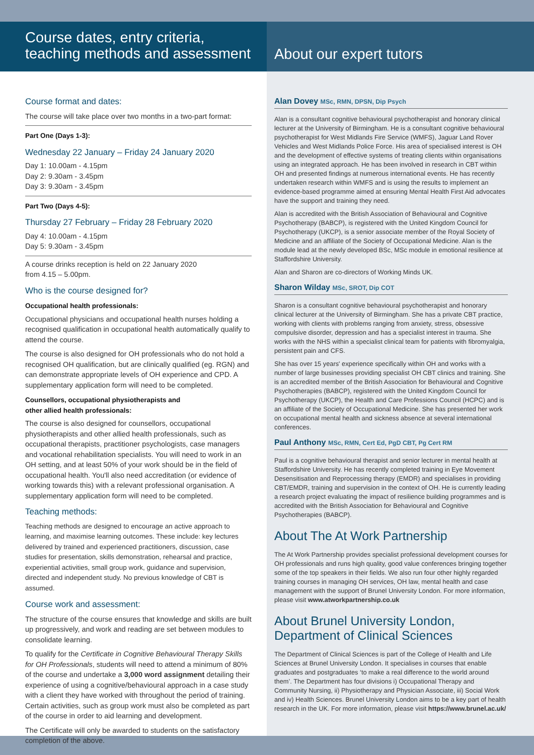Course dates, entry criteria,
teaching methods and assessment
Course format and dates:
The course will take place over two months in a two-part format:
Part One (Days 1-3):
Wednesday 22 January – Friday 24 January 2020
Day 1: 10.00am - 4.15pm
Day 2: 9.30am - 3.45pm
Day 3: 9.30am - 3.45pm
Part Two (Days 4-5):
Thursday 27 February – Friday 28 February 2020
Day 4: 10.00am - 4.15pm
Day 5: 9.30am - 3.45pm
A course drinks reception is held on 22 January 2020
from 4.15 – 5.00pm.
Who is the course designed for?
Occupational health professionals:
Occupational physicians and occupational health nurses holding a recognised qualification in occupational health automatically qualify to attend the course.
The course is also designed for OH professionals who do not hold a recognised OH qualification, but are clinically qualified (eg. RGN) and can demonstrate appropriate levels of OH experience and CPD. A supplementary application form will need to be completed.
Counsellors, occupational physiotherapists and
other allied health professionals:
The course is also designed for counsellors, occupational physiotherapists and other allied health professionals, such as occupational therapists, practitioner psychologists, case managers and vocational rehabilitation specialists. You will need to work in an OH setting, and at least 50% of your work should be in the field of occupational health. You'll also need accreditation (or evidence of working towards this) with a relevant professional organisation. A supplementary application form will need to be completed.
Teaching methods:
Teaching methods are designed to encourage an active approach to learning, and maximise learning outcomes. These include: key lectures delivered by trained and experienced practitioners, discussion, case studies for presentation, skills demonstration, rehearsal and practice, experiential activities, small group work, guidance and supervision, directed and independent study. No previous knowledge of CBT is assumed.
Course work and assessment:
The structure of the course ensures that knowledge and skills are built up progressively, and work and reading are set between modules to consolidate learning.
To qualify for the Certificate in Cognitive Behavioural Therapy Skills for OH Professionals, students will need to attend a minimum of 80% of the course and undertake a 3,000 word assignment detailing their experience of using a cognitive/behavioural approach in a case study with a client they have worked with throughout the period of training. Certain activities, such as group work must also be completed as part of the course in order to aid learning and development.
The Certificate will only be awarded to students on the satisfactory completion of the above.
About our expert tutors
Alan Dovey MSc, RMN, DPSN, Dip Psych
Alan is a consultant cognitive behavioural psychotherapist and honorary clinical lecturer at the University of Birmingham. He is a consultant cognitive behavioural psychotherapist for West Midlands Fire Service (WMFS), Jaguar Land Rover Vehicles and West Midlands Police Force. His area of specialised interest is OH and the development of effective systems of treating clients within organisations using an integrated approach. He has been involved in research in CBT within OH and presented findings at numerous international events. He has recently undertaken research within WMFS and is using the results to implement an evidence-based programme aimed at ensuring Mental Health First Aid advocates have the support and training they need.
Alan is accredited with the British Association of Behavioural and Cognitive Psychotherapy (BABCP), is registered with the United Kingdom Council for Psychotherapy (UKCP), is a senior associate member of the Royal Society of Medicine and an affiliate of the Society of Occupational Medicine. Alan is the module lead at the newly developed BSc, MSc module in emotional resilience at Staffordshire University.
Alan and Sharon are co-directors of Working Minds UK.
Sharon Wilday MSc, SROT, Dip COT
Sharon is a consultant cognitive behavioural psychotherapist and honorary clinical lecturer at the University of Birmingham. She has a private CBT practice, working with clients with problems ranging from anxiety, stress, obsessive compulsive disorder, depression and has a specialist interest in trauma. She works with the NHS within a specialist clinical team for patients with fibromyalgia, persistent pain and CFS.
She has over 15 years' experience specifically within OH and works with a number of large businesses providing specialist OH CBT clinics and training. She is an accredited member of the British Association for Behavioural and Cognitive Psychotherapies (BABCP), registered with the United Kingdom Council for Psychotherapy (UKCP), the Health and Care Professions Council (HCPC) and is an affiliate of the Society of Occupational Medicine. She has presented her work on occupational mental health and sickness absence at several international conferences.
Paul Anthony MSc, RMN, Cert Ed, PgD CBT, Pg Cert RM
Paul is a cognitive behavioural therapist and senior lecturer in mental health at Staffordshire University. He has recently completed training in Eye Movement Desensitisation and Reprocessing therapy (EMDR) and specialises in providing CBT/EMDR, training and supervision in the context of OH. He is currently leading a research project evaluating the impact of resilience building programmes and is accredited with the British Association for Behavioural and Cognitive Psychotherapies (BABCP).
About The At Work Partnership
The At Work Partnership provides specialist professional development courses for OH professionals and runs high quality, good value conferences bringing together some of the top speakers in their fields. We also run four other highly regarded training courses in managing OH services, OH law, mental health and case management with the support of Brunel University London. For more information, please visit www.atworkpartnership.co.uk
About Brunel University London,
Department of Clinical Sciences
The Department of Clinical Sciences is part of the College of Health and Life Sciences at Brunel University London. It specialises in courses that enable graduates and postgraduates ‘to make a real difference to the world around them’. The Department has four divisions i) Occupational Therapy and Community Nursing, ii) Physiotherapy and Physician Associate, iii) Social Work and iv) Health Sciences. Brunel University London aims to be a key part of health research in the UK. For more information, please visit https://www.brunel.ac.uk/